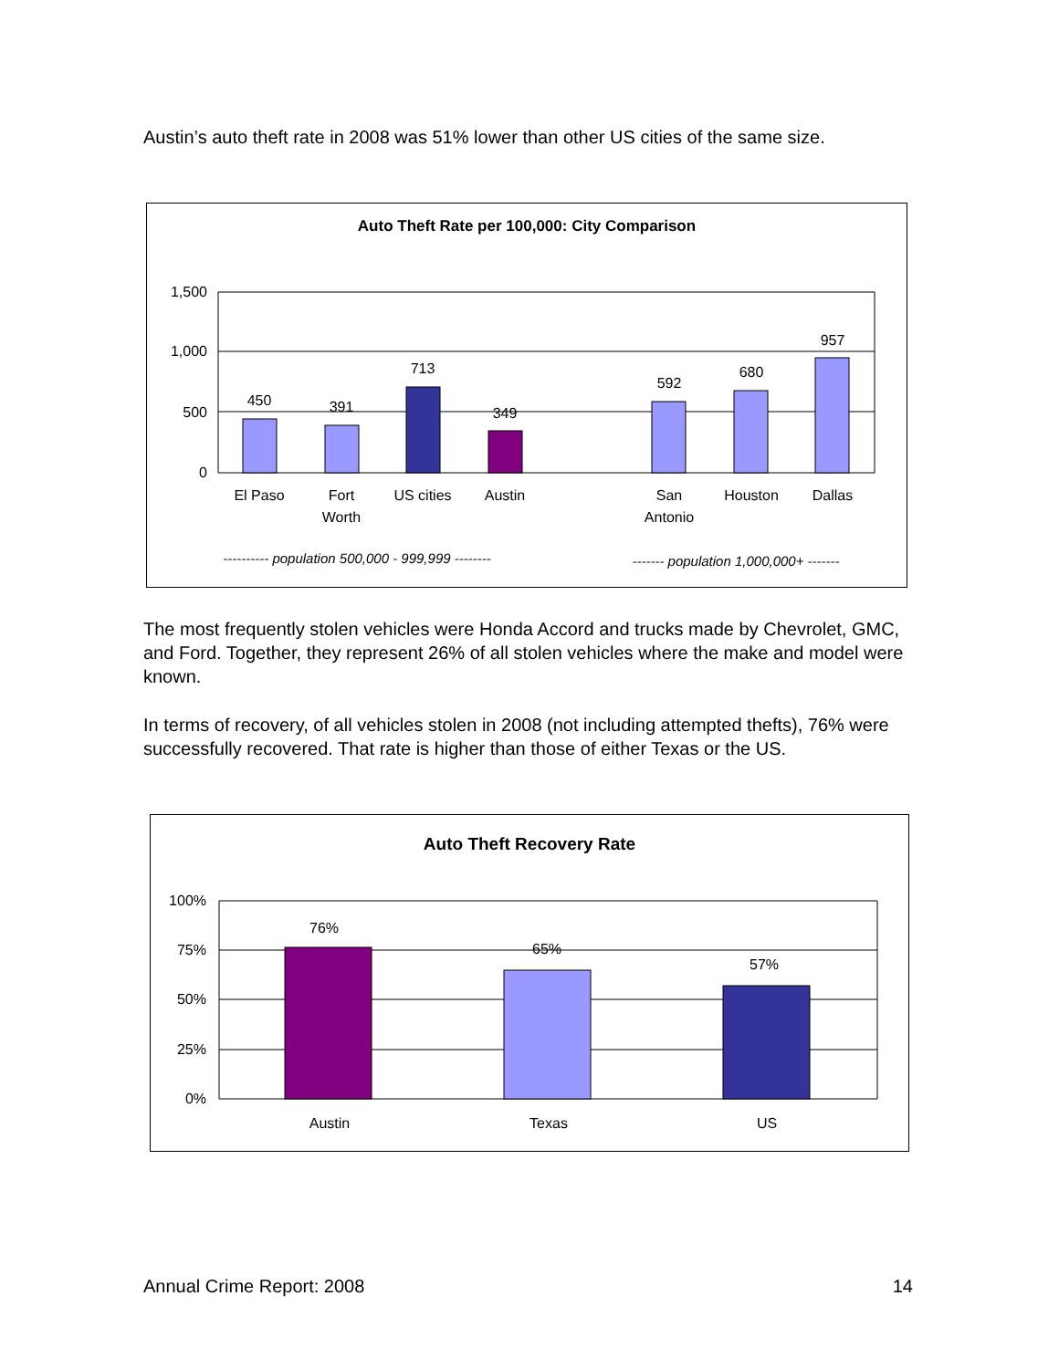Austin’s auto theft rate in 2008 was 51% lower than other US cities of the same size.
Auto Theft Rate per 100,000: City Comparison
1,500
1,000
500
0
450
391
713
349
592
680
957
El Paso
Fort
Worth
US cities
Austin
San
Antonio
Houston
Dallas
---------- population 500,000 - 999,999 --------
------- population 1,000,000+ -------
The most frequently stolen vehicles were Honda Accord and trucks made by Chevrolet, GMC, and Ford. Together, they represent 26% of all stolen vehicles where the make and model were known.
In terms of recovery, of all vehicles stolen in 2008 (not including attempted thefts), 76% were successfully recovered. That rate is higher than those of either Texas or the US.
Auto Theft Recovery Rate
100%
75%
50%
25%
0%
76%
65%
57%
Austin
Texas
US
Annual Crime Report: 2008 14